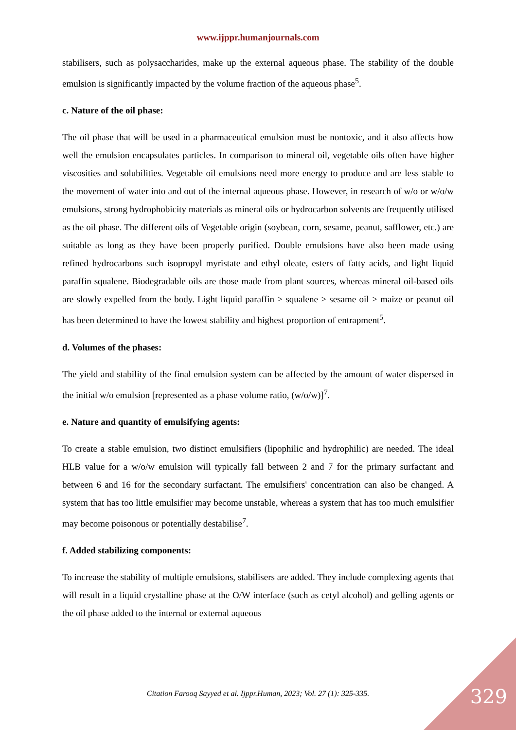www.ijppr.humanjournals.com
stabilisers, such as polysaccharides, make up the external aqueous phase. The stability of the double emulsion is significantly impacted by the volume fraction of the aqueous phase<sup>5</sup>.
c. Nature of the oil phase:
The oil phase that will be used in a pharmaceutical emulsion must be nontoxic, and it also affects how well the emulsion encapsulates particles. In comparison to mineral oil, vegetable oils often have higher viscosities and solubilities. Vegetable oil emulsions need more energy to produce and are less stable to the movement of water into and out of the internal aqueous phase. However, in research of w/o or w/o/w emulsions, strong hydrophobicity materials as mineral oils or hydrocarbon solvents are frequently utilised as the oil phase. The different oils of Vegetable origin (soybean, corn, sesame, peanut, safflower, etc.) are suitable as long as they have been properly purified. Double emulsions have also been made using refined hydrocarbons such isopropyl myristate and ethyl oleate, esters of fatty acids, and light liquid paraffin squalene. Biodegradable oils are those made from plant sources, whereas mineral oil-based oils are slowly expelled from the body. Light liquid paraffin > squalene > sesame oil > maize or peanut oil has been determined to have the lowest stability and highest proportion of entrapment<sup>5</sup>.
d. Volumes of the phases:
The yield and stability of the final emulsion system can be affected by the amount of water dispersed in the initial w/o emulsion [represented as a phase volume ratio, (w/o/w)]<sup>7</sup>.
e. Nature and quantity of emulsifying agents:
To create a stable emulsion, two distinct emulsifiers (lipophilic and hydrophilic) are needed. The ideal HLB value for a w/o/w emulsion will typically fall between 2 and 7 for the primary surfactant and between 6 and 16 for the secondary surfactant. The emulsifiers' concentration can also be changed. A system that has too little emulsifier may become unstable, whereas a system that has too much emulsifier may become poisonous or potentially destabilise<sup>7</sup>.
f. Added stabilizing components:
To increase the stability of multiple emulsions, stabilisers are added. They include complexing agents that will result in a liquid crystalline phase at the O/W interface (such as cetyl alcohol) and gelling agents or the oil phase added to the internal or external aqueous
Citation Farooq Sayyed et al. Ijppr.Human, 2023; Vol. 27 (1): 325-335. 329